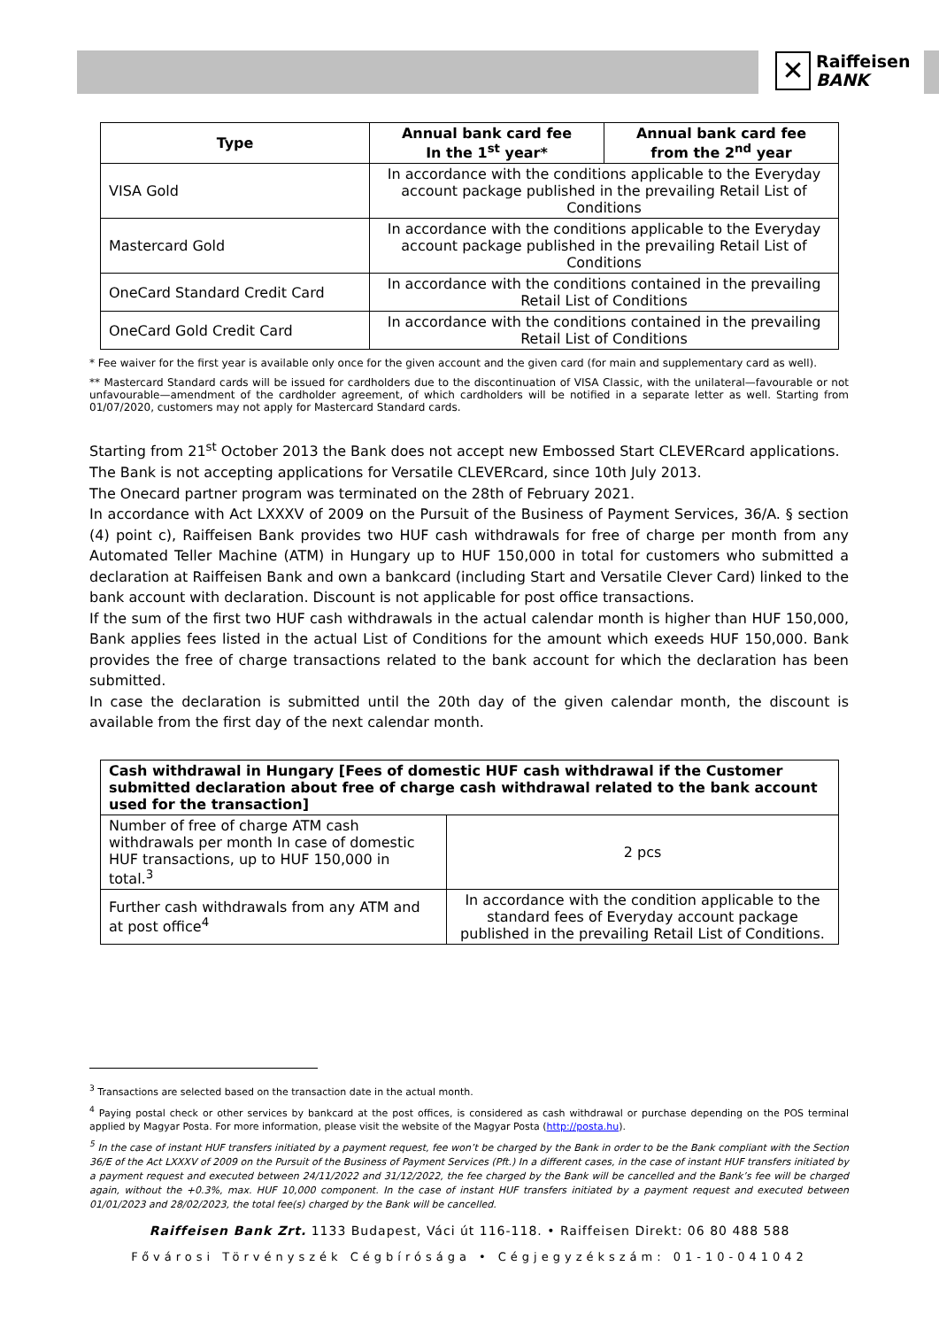✕
Raiffeisen
BANK
| Type | Annual bank card fee In the 1<sup>st</sup> year* | Annual bank card fee from the 2<sup>nd</sup> year |
| --- | --- | --- |
| VISA Gold | In accordance with the conditions applicable to the Everyday account package published in the prevailing Retail List of Conditions | |
| Mastercard Gold | In accordance with the conditions applicable to the Everyday account package published in the prevailing Retail List of Conditions | |
| OneCard Standard Credit Card | In accordance with the conditions contained in the prevailing Retail List of Conditions | |
| OneCard Gold Credit Card | In accordance with the conditions contained in the prevailing Retail List of Conditions | |
* Fee waiver for the first year is available only once for the given account and the given card (for main and supplementary card as well).
** Mastercard Standard cards will be issued for cardholders due to the discontinuation of VISA Classic, with the unilateral—favourable or not unfavourable—amendment of the cardholder agreement, of which cardholders will be notified in a separate letter as well. Starting from 01/07/2020, customers may not apply for Mastercard Standard cards.
Starting from 21<sup>st</sup> October 2013 the Bank does not accept new Embossed Start CLEVERcard applications.
The Bank is not accepting applications for Versatile CLEVERcard, since 10th July 2013.
The Onecard partner program was terminated on the 28th of February 2021.
In accordance with Act LXXXV of 2009 on the Pursuit of the Business of Payment Services, 36/A. § section (4) point c), Raiffeisen Bank provides two HUF cash withdrawals for free of charge per month from any Automated Teller Machine (ATM) in Hungary up to HUF 150,000 in total for customers who submitted a declaration at Raiffeisen Bank and own a bankcard (including Start and Versatile Clever Card) linked to the bank account with declaration. Discount is not applicable for post office transactions.
If the sum of the first two HUF cash withdrawals in the actual calendar month is higher than HUF 150,000, Bank applies fees listed in the actual List of Conditions for the amount which exeeds HUF 150,000. Bank provides the free of charge transactions related to the bank account for which the declaration has been submitted.
In case the declaration is submitted until the 20th day of the given calendar month, the discount is available from the first day of the next calendar month.
| Cash withdrawal in Hungary [Fees of domestic HUF cash withdrawal if the Customer submitted declaration about free of charge cash withdrawal related to the bank account used for the transaction] | |
| --- | --- |
| Number of free of charge ATM cash withdrawals per month In case of domestic HUF transactions, up to HUF 150,000 in total.<sup>3</sup> | 2 pcs |
| Further cash withdrawals from any ATM and at post office<sup>4</sup> | In accordance with the condition applicable to the standard fees of Everyday account package published in the prevailing Retail List of Conditions. |
<sup>3</sup> Transactions are selected based on the transaction date in the actual month.
<sup>4</sup> Paying postal check or other services by bankcard at the post offices, is considered as cash withdrawal or purchase depending on the POS terminal applied by Magyar Posta. For more information, please visit the website of the Magyar Posta (http://posta.hu).
<sup>5</sup> In the case of instant HUF transfers initiated by a payment request, fee won’t be charged by the Bank in order to be the Bank compliant with the Section 36/E of the Act LXXXV of 2009 on the Pursuit of the Business of Payment Services (Pft.) In a different cases, in the case of instant HUF transfers initiated by a payment request and executed between 24/11/2022 and 31/12/2022, the fee charged by the Bank will be cancelled and the Bank’s fee will be charged again, without the +0.3%, max. HUF 10,000 component. In the case of instant HUF transfers initiated by a payment request and executed between 01/01/2023 and 28/02/2023, the total fee(s) charged by the Bank will be cancelled.
Raiffeisen Bank Zrt. 1133 Budapest, Váci út 116-118. • Raiffeisen Direkt: 06 80 488 588
Fővárosi Törvényszék Cégbírósága • Cégjegyzékszám: 01-10-041042